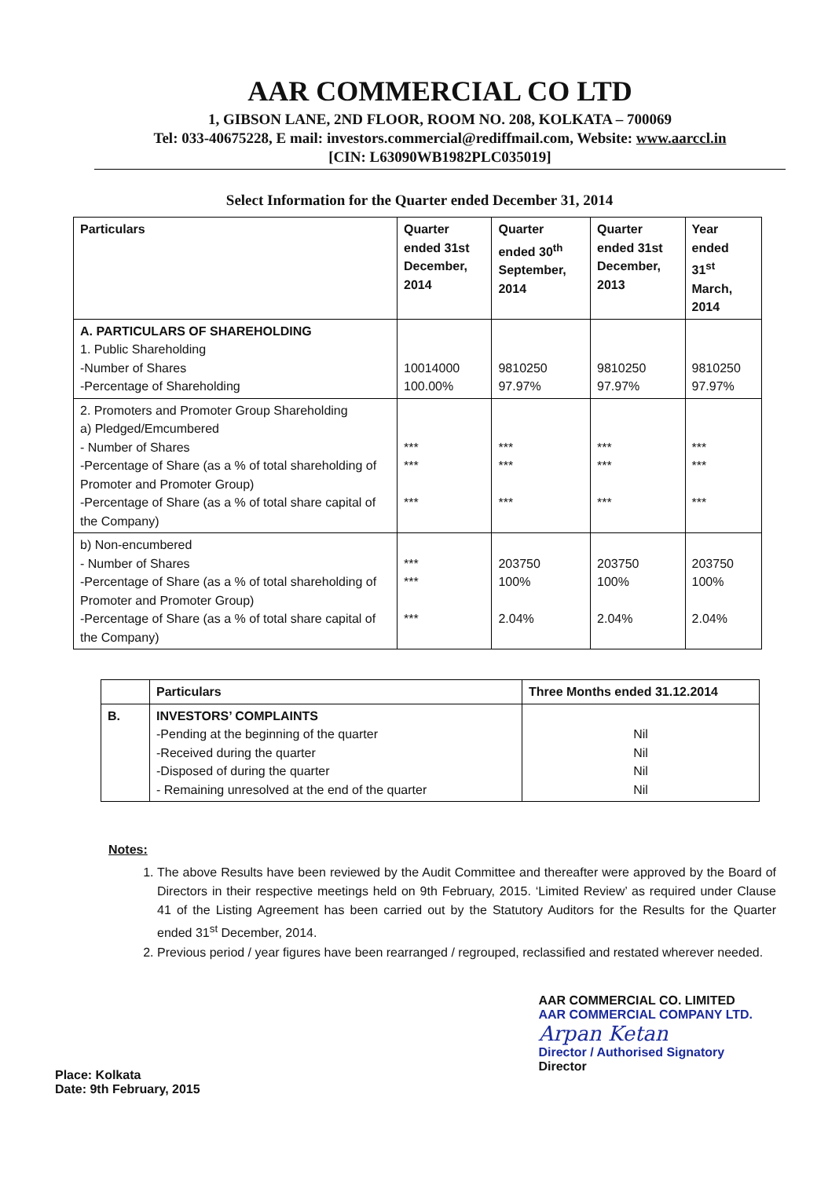AAR COMMERCIAL CO LTD
1, GIBSON LANE, 2ND FLOOR, ROOM NO. 208, KOLKATA – 700069
Tel: 033-40675228, E mail: investors.commercial@rediffmail.com, Website: www.aarccl.in
[CIN: L63090WB1982PLC035019]
Select Information for the Quarter ended December 31, 2014
| Particulars | Quarter ended 31st December, 2014 | Quarter ended 30<sup>th</sup> September, 2014 | Quarter ended 31st December, 2013 | Year ended 31<sup>st</sup> March, 2014 |
| --- | --- | --- | --- | --- |
| A. PARTICULARS OF SHAREHOLDING 1. Public Shareholding -Number of Shares -Percentage of Shareholding | 10014000 100.00% | 9810250 97.97% | 9810250 97.97% | 9810250 97.97% |
| 2. Promoters and Promoter Group Shareholding a) Pledged/Emcumbered - Number of Shares -Percentage of Share (as a % of total shareholding of Promoter and Promoter Group) -Percentage of Share (as a % of total share capital of the Company) | *** *** *** | *** *** *** | *** *** *** | *** *** *** |
| b) Non-encumbered - Number of Shares -Percentage of Share (as a % of total shareholding of Promoter and Promoter Group) -Percentage of Share (as a % of total share capital of the Company) | *** *** *** | 203750 100% 2.04% | 203750 100% 2.04% | 203750 100% 2.04% |
| | Particulars | Three Months ended 31.12.2014 |
| --- | --- | --- |
| B. | INVESTORS’ COMPLAINTS -Pending at the beginning of the quarter -Received during the quarter -Disposed of during the quarter - Remaining unresolved at the end of the quarter | Nil Nil Nil Nil |
Notes:
1. The above Results have been reviewed by the Audit Committee and thereafter were approved by the Board of Directors in their respective meetings held on 9th February, 2015. ‘Limited Review’ as required under Clause 41 of the Listing Agreement has been carried out by the Statutory Auditors for the Results for the Quarter ended 31<sup>st</sup> December, 2014.
2. Previous period / year figures have been rearranged / regrouped, reclassified and restated wherever needed.
Place: Kolkata
Date: 9th February, 2015
AAR COMMERCIAL CO. LIMITED
AAR COMMERCIAL COMPANY LTD.
Arpan Ketan
Director / Authorised Signatory
Director